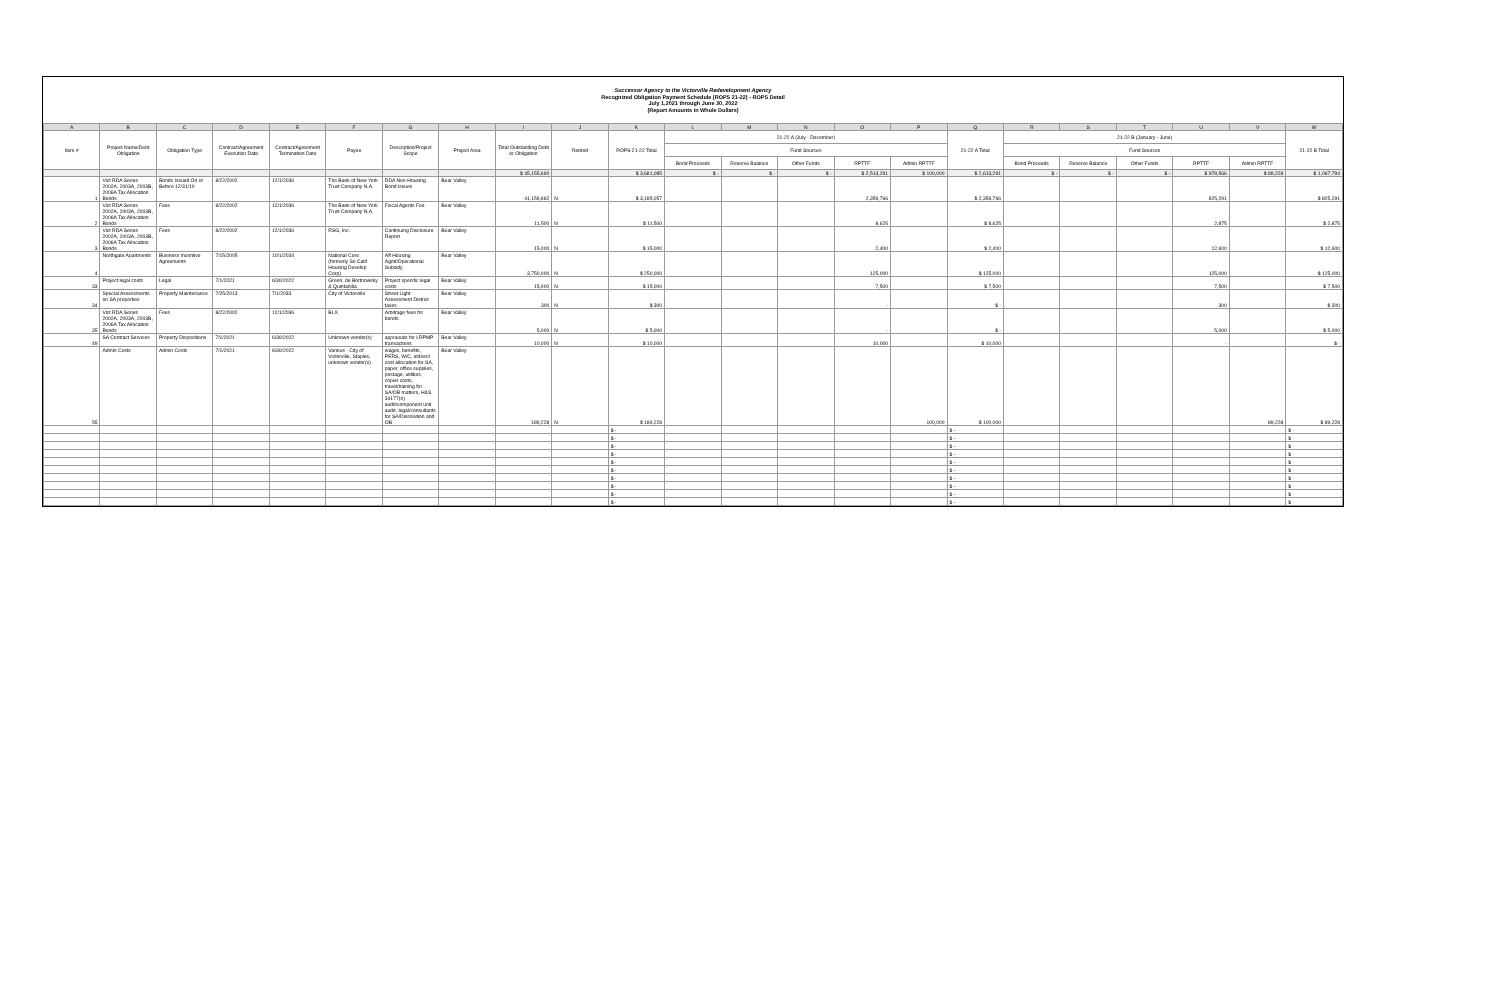Successor Agency to the Victorville Redevelopment Agency
Recognized Obligation Payment Schedule (ROPS 21-22) - ROPS Detail
July 1,2021 through June 30, 2022
(Report Amounts in Whole Dollars)
| A | B | C | D | E | F | G | H | I | J | K | L | M | N | O | P | Q | R | S | T | U | V | W |
| Item # | Project Name/Debt Obligation | Obligation Type | Contract/Agreement Execution Date | Contract/Agreement Termination Date | Payee | Description/Project Scope | Project Area | Total Outstanding Debt or Obligation | Retired | ROPS 21-22 Total | 21-22 A (July - December) | | | | | 21-22 A Total | 21-22 B (January - June) | | | | | 21-22 B Total |
| | | | | | | | | | | | Fund Sources | | | | | | Fund Sources | | | | | |
| | | | | | | | | | | | Bond Proceeds | Reserve Balance | Other Funds | RPTTF | Admin RPTTF | | Bond Proceeds | Reserve Balance | Other Funds | RPTTF | Admin RPTTF | |
| | | | | | | | | $ 45,155,690 | | $ 3,681,085 | $ - | $ - | $ - | $ 2,513,291 | $ 100,000 | $ 2,613,291 | $ - | $ - | $ - | $ 978,566 | $ 89,228 | $ 1,067,794 |
| 1 | Vict RDA Series 2002A, 2003A, 2003B, 2006A Tax Allocation Bonds | Bonds Issued On or Before 12/31/10 | 8/22/2002 | 12/1/2036 | The Bank of New York Trust Company N.A. | RDA Non-Housing Bond Issues | Bear Valley | 41,159,662 | N | $ 3,185,057 | | | | 2,359,766 | | $ 2,359,766 | | | | 825,291 | | $ 825,291 |
| 2 | Vict RDA Series 2002A, 2003A, 2003B, 2006A Tax Allocation Bonds | Fees | 8/22/2002 | 12/1/2036 | The Bank of New York Trust Company N.A. | Fiscal Agents Fee | Bear Valley | 11,500 | N | $ 11,500 | | | | 8,625 | | $ 8,625 | | | | 2,875 | | $ 2,875 |
| 3 | Vict RDA Series 2002A, 2003A, 2003B, 2006A Tax Allocation Bonds | Fees | 8/22/2002 | 12/1/2036 | RSG, Inc. | Continuing Disclosure Report | Bear Valley | 15,000 | N | $ 15,000 | | | | 2,400 | | $ 2,400 | | | | 12,600 | | $ 12,600 |
| 4 | Northgate Apartments | Business Incentive Agreements | 7/15/2005 | 10/1/2034 | National Core (formerly So Calif Housing Develop Corp) | Aff Housing Agmt/Operational Subsidy | Bear Valley | 3,750,000 | N | $ 250,000 | | | | 125,000 | | $ 125,000 | | | | 125,000 | | $ 125,000 |
| 33 | Project legal costs | Legal | 7/1/2021 | 6/30/2022 | Green, de Bortnowsky & Quintanilla | Project specific legal costs | Bear Valley | 15,000 | N | $ 15,000 | | | | 7,500 | | $ 7,500 | | | | 7,500 | | $ 7,500 |
| 34 | Special Assessments on SA properties | Property Maintenance | 7/25/2013 | 7/1/2033 | City of Victorville | Street Light Assessment District taxes | Bear Valley | 300 | N | $ 300 | | | | - | | $ - | | | | 300 | | $ 300 |
| 35 | Vict RDA Series 2002A, 2003A, 2003B, 2006A Tax Allocation Bonds | Fees | 8/22/2002 | 12/1/2036 | BLX | Arbitrage fees for bonds | Bear Valley | 5,000 | N | $ 5,000 | | | | - | | $ - | | | | 5,000 | | $ 5,000 |
| 49 | SA Contract Services | Property Dispositions | 7/1/2021 | 6/30/2022 | Unknown vendor(s) | appraisals for LRPMP transactions | Bear Valley | 10,000 | N | $ 10,000 | | | | 10,000 | | $ 10,000 | | | | - | | $ - |
| 55 | Admin Costs | Admin Costs | 7/1/2021 | 6/30/2022 | Various - City of Victorville, Staples, unknown vendor(s) | wages, benefits, PERS, W/C, indirect cost allocation for SA, paper, office supplies, postage, utilities, copier costs, travel/training for SA/OB matters, H&S 34177(n) audit/component unit audit, legal/consultants for SA/Dissolution and OB | Bear Valley | 189,228 | N | $ 189,228 | | | | | 100,000 | $ 100,000 | | | | | 89,228 | $ 89,228 |
| | | | | | | | | | | $ - | | | | | | $ - | | | | | | $ - |
| | | | | | | | | | | $ - | | | | | | $ - | | | | | | $ - |
| | | | | | | | | | | $ - | | | | | | $ - | | | | | | $ - |
| | | | | | | | | | | $ - | | | | | | $ - | | | | | | $ - |
| | | | | | | | | | | $ - | | | | | | $ - | | | | | | $ - |
| | | | | | | | | | | $ - | | | | | | $ - | | | | | | $ - |
| | | | | | | | | | | $ - | | | | | | $ - | | | | | | $ - |
| | | | | | | | | | | $ - | | | | | | $ - | | | | | | $ - |
| | | | | | | | | | | $ - | | | | | | $ - | | | | | | $ - |
| | | | | | | | | | | $ - | | | | | | $ - | | | | | | $ - |